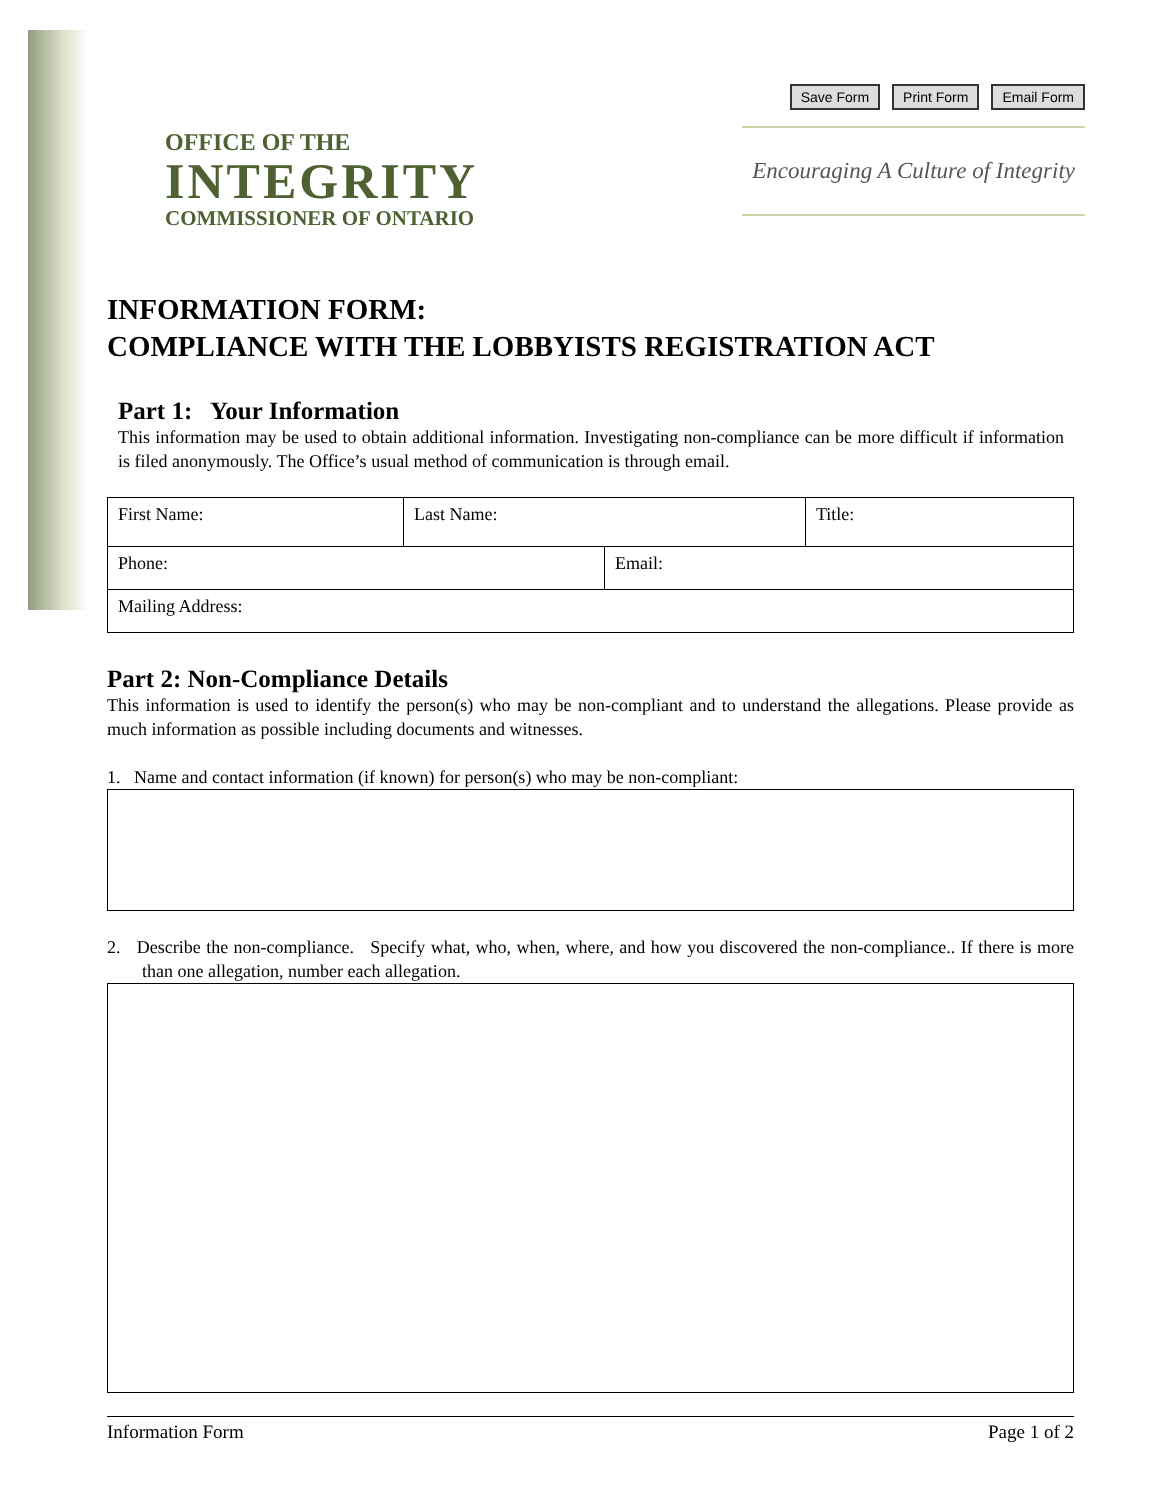OFFICE OF THE
INTEGRITY
COMMISSIONER OF ONTARIO
Save Form Print Form Email Form
Encouraging A Culture of Integrity
INFORMATION FORM:
COMPLIANCE WITH THE LOBBYISTS REGISTRATION ACT
Part 1: Your Information
This information may be used to obtain additional information. Investigating non-compliance can be more difficult if information is filed anonymously. The Office’s usual method of communication is through email.
| First Name: | Last Name: | | Title: |
| Phone: | | Email: | |
| Mailing Address: | | | |
Part 2: Non-Compliance Details
This information is used to identify the person(s) who may be non-compliant and to understand the allegations. Please provide as much information as possible including documents and witnesses.
1. Name and contact information (if known) for person(s) who may be non-compliant:
2. Describe the non-compliance. Specify what, who, when, where, and how you discovered the non-compliance.. If there is more than one allegation, number each allegation.
Information Form Page 1 of 2